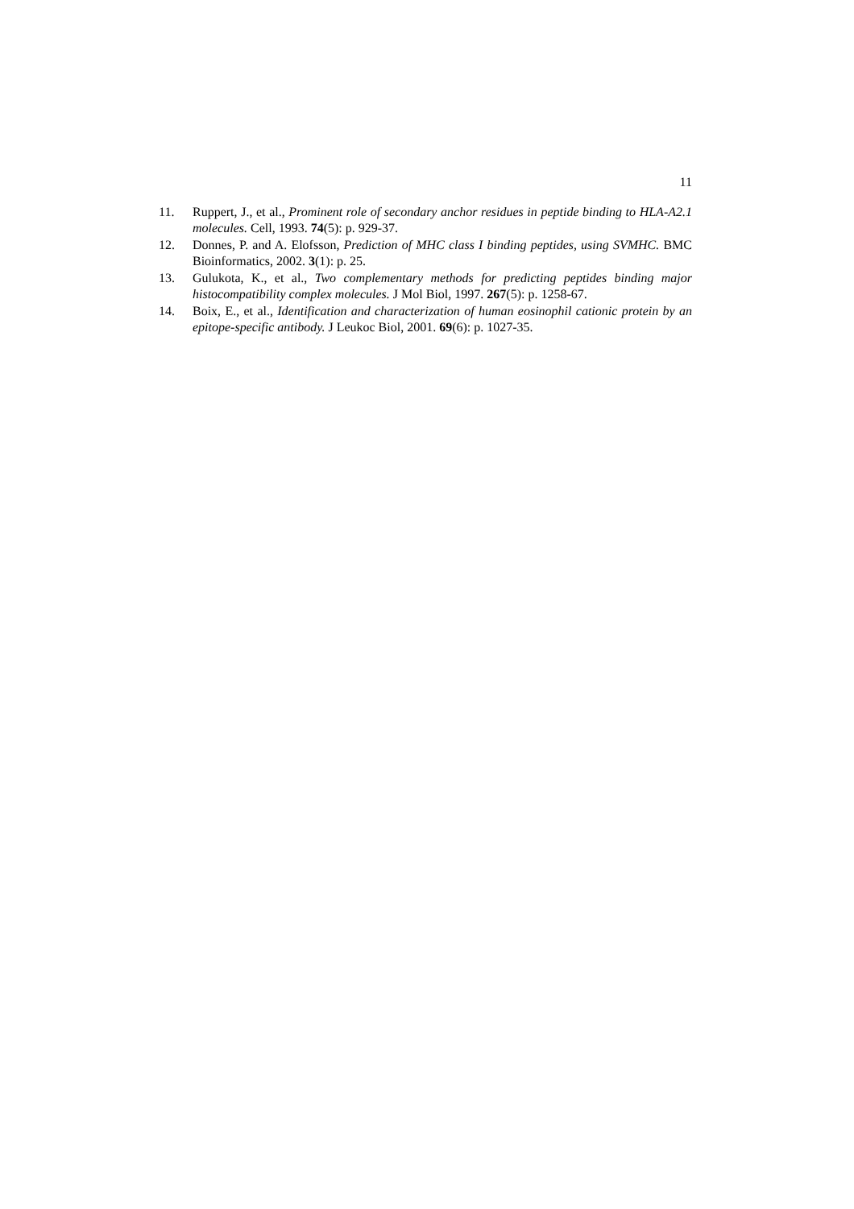11
11. Ruppert, J., et al., Prominent role of secondary anchor residues in peptide binding to HLA-A2.1 molecules. Cell, 1993. 74(5): p. 929-37.
12. Donnes, P. and A. Elofsson, Prediction of MHC class I binding peptides, using SVMHC. BMC Bioinformatics, 2002. 3(1): p. 25.
13. Gulukota, K., et al., Two complementary methods for predicting peptides binding major histocompatibility complex molecules. J Mol Biol, 1997. 267(5): p. 1258-67.
14. Boix, E., et al., Identification and characterization of human eosinophil cationic protein by an epitope-specific antibody. J Leukoc Biol, 2001. 69(6): p. 1027-35.